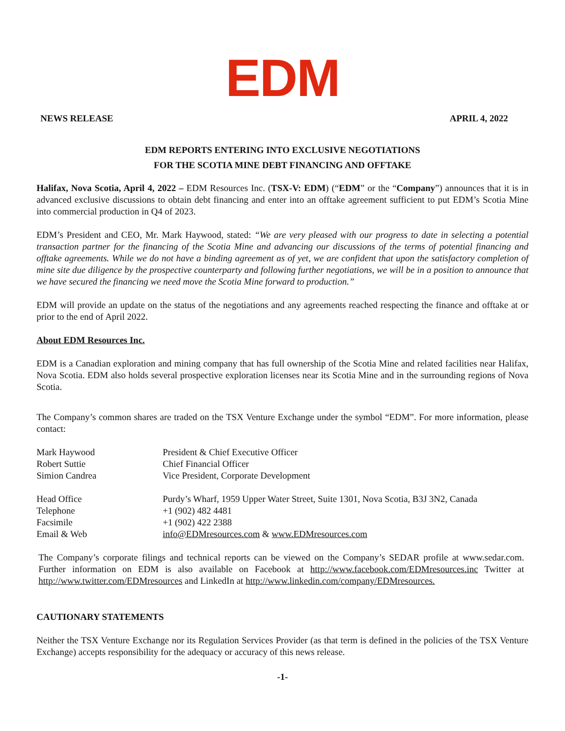EDM
NEWS RELEASE APRIL 4, 2022
EDM REPORTS ENTERING INTO EXCLUSIVE NEGOTIATIONS
FOR THE SCOTIA MINE DEBT FINANCING AND OFFTAKE
Halifax, Nova Scotia, April 4, 2022 – EDM Resources Inc. (TSX-V: EDM) (“EDM” or the “Company”) announces that it is in advanced exclusive discussions to obtain debt financing and enter into an offtake agreement sufficient to put EDM’s Scotia Mine into commercial production in Q4 of 2023.
EDM’s President and CEO, Mr. Mark Haywood, stated: “We are very pleased with our progress to date in selecting a potential transaction partner for the financing of the Scotia Mine and advancing our discussions of the terms of potential financing and offtake agreements. While we do not have a binding agreement as of yet, we are confident that upon the satisfactory completion of mine site due diligence by the prospective counterparty and following further negotiations, we will be in a position to announce that we have secured the financing we need move the Scotia Mine forward to production.”
EDM will provide an update on the status of the negotiations and any agreements reached respecting the finance and offtake at or prior to the end of April 2022.
About EDM Resources Inc.
EDM is a Canadian exploration and mining company that has full ownership of the Scotia Mine and related facilities near Halifax, Nova Scotia. EDM also holds several prospective exploration licenses near its Scotia Mine and in the surrounding regions of Nova Scotia.
The Company’s common shares are traded on the TSX Venture Exchange under the symbol “EDM”. For more information, please contact:
| Mark Haywood | President & Chief Executive Officer |
| Robert Suttie | Chief Financial Officer |
| Simion Candrea | Vice President, Corporate Development |
| Head Office | Purdy’s Wharf, 1959 Upper Water Street, Suite 1301, Nova Scotia, B3J 3N2, Canada |
| Telephone | +1 (902) 482 4481 |
| Facsimile | +1 (902) 422 2388 |
| Email & Web | info@EDMresources.com & www.EDMresources.com |
The Company’s corporate filings and technical reports can be viewed on the Company’s SEDAR profile at www.sedar.com. Further information on EDM is also available on Facebook at http://www.facebook.com/EDMresources.inc Twitter at http://www.twitter.com/EDMresources and LinkedIn at http://www.linkedin.com/company/EDMresources.
CAUTIONARY STATEMENTS
Neither the TSX Venture Exchange nor its Regulation Services Provider (as that term is defined in the policies of the TSX Venture Exchange) accepts responsibility for the adequacy or accuracy of this news release.
-1-